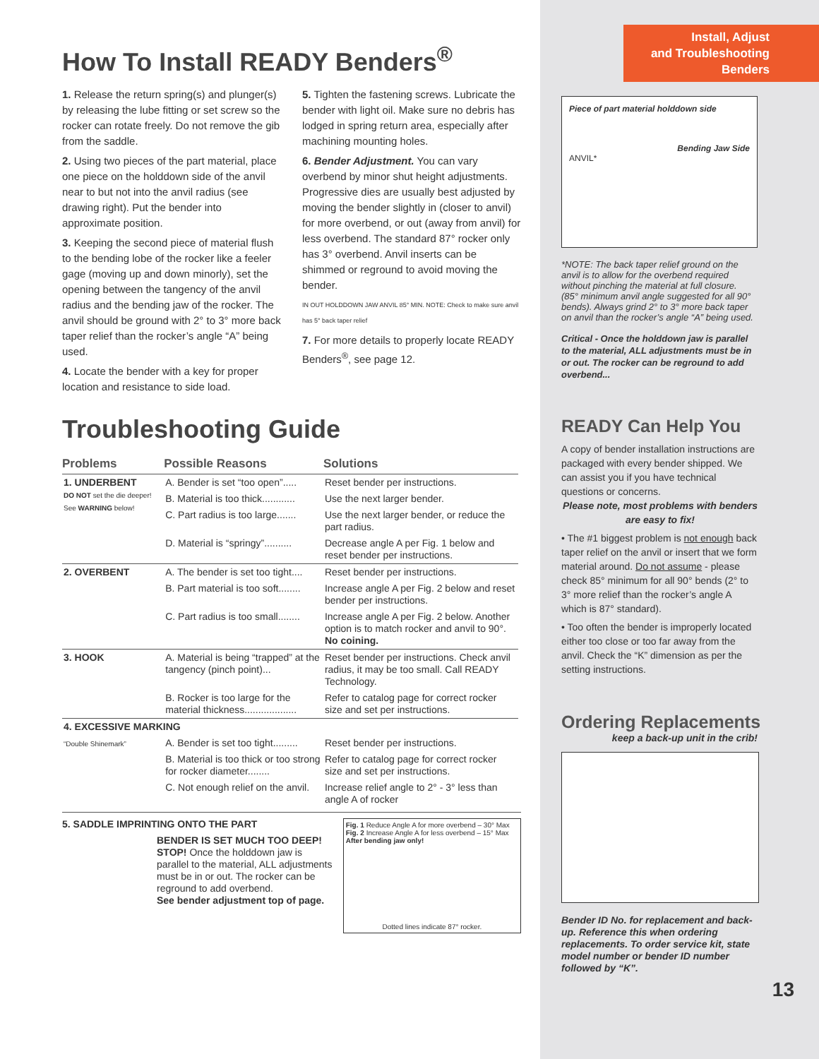How To Install READY Benders<sup>®</sup>
1. Release the return spring(s) and plunger(s) by releasing the lube fitting or set screw so the rocker can rotate freely. Do not remove the gib from the saddle.
2. Using two pieces of the part material, place one piece on the holddown side of the anvil near to but not into the anvil radius (see drawing right). Put the bender into approximate position.
3. Keeping the second piece of material flush to the bending lobe of the rocker like a feeler gage (moving up and down minorly), set the opening between the tangency of the anvil radius and the bending jaw of the rocker. The anvil should be ground with 2° to 3° more back taper relief than the rocker’s angle “A” being used.
4. Locate the bender with a key for proper location and resistance to side load.
5. Tighten the fastening screws. Lubricate the bender with light oil. Make sure no debris has lodged in spring return area, especially after machining mounting holes.
6. Bender Adjustment. You can vary overbend by minor shut height adjustments. Progressive dies are usually best adjusted by moving the bender slightly in (closer to anvil) for more overbend, or out (away from anvil) for less overbend. The standard 87° rocker only has 3° overbend. Anvil inserts can be shimmed or reground to avoid moving the bender.
IN OUT HOLDDOWN JAW ANVIL 85° MIN. NOTE: Check to make sure anvil has 5° back taper relief
7. For more details to properly locate READY Benders<sup>®</sup>, see page 12.
Troubleshooting Guide
| Problems | Possible Reasons | Solutions |
| --- | --- | --- |
| 1. UNDERBENT DO NOT set the die deeper! See WARNING below! | A. Bender is set “too open”..... | Reset bender per instructions. |
| | B. Material is too thick............ | Use the next larger bender. |
| | C. Part radius is too large....... | Use the next larger bender, or reduce the part radius. |
| | D. Material is “springy”.......... | Decrease angle A per Fig. 1 below and reset bender per instructions. |
| 2. OVERBENT | A. The bender is set too tight.... | Reset bender per instructions. |
| | B. Part material is too soft........ | Increase angle A per Fig. 2 below and reset bender per instructions. |
| | C. Part radius is too small........ | Increase angle A per Fig. 2 below. Another option is to match rocker and anvil to 90°. No coining. |
| 3. HOOK | A. Material is being “trapped” at the tangency (pinch point)... | Reset bender per instructions. Check anvil radius, it may be too small. Call READY Technology. |
| | B. Rocker is too large for the material thickness................... | Refer to catalog page for correct rocker size and set per instructions. |
| 4. EXCESSIVE MARKING | | |
| “Double Shinemark” | A. Bender is set too tight......... | Reset bender per instructions. |
| | B. Material is too thick or too strong for rocker diameter........ | Refer to catalog page for correct rocker size and set per instructions. |
| | C. Not enough relief on the anvil. | Increase relief angle to 2° - 3° less than angle A of rocker |
5. SADDLE IMPRINTING ONTO THE PART
BENDER IS SET MUCH TOO DEEP!
STOP! Once the holddown jaw is parallel to the material, ALL adjustments must be in or out. The rocker can be reground to add overbend.
See bender adjustment top of page.
Fig. 1 Reduce Angle A for more overbend – 30° Max Fig. 2 Increase Angle A for less overbend – 15° Max
After bending jaw only!
Dotted lines indicate 87° rocker.
Install, Adjust
and Troubleshooting
Benders
Piece of part material holddown side
Bending Jaw Side
ANVIL*
*NOTE: The back taper relief ground on the anvil is to allow for the overbend required without pinching the material at full closure. (85° minimum anvil angle suggested for all 90° bends). Always grind 2° to 3° more back taper on anvil than the rocker’s angle “A” being used.
Critical - Once the holddown jaw is parallel to the material, ALL adjustments must be in or out. The rocker can be reground to add overbend...
READY Can Help You
A copy of bender installation instructions are packaged with every bender shipped. We can assist you if you have technical questions or concerns.
Please note, most problems with benders are easy to fix!
• The #1 biggest problem is not enough back taper relief on the anvil or insert that we form material around. Do not assume - please check 85° minimum for all 90° bends (2° to 3° more relief than the rocker’s angle A which is 87° standard).
• Too often the bender is improperly located either too close or too far away from the anvil. Check the “K” dimension as per the setting instructions.
Ordering Replacements
keep a back-up unit in the crib!
Bender ID No. for replacement and back-up. Reference this when ordering replacements. To order service kit, state model number or bender ID number followed by “K”.
13